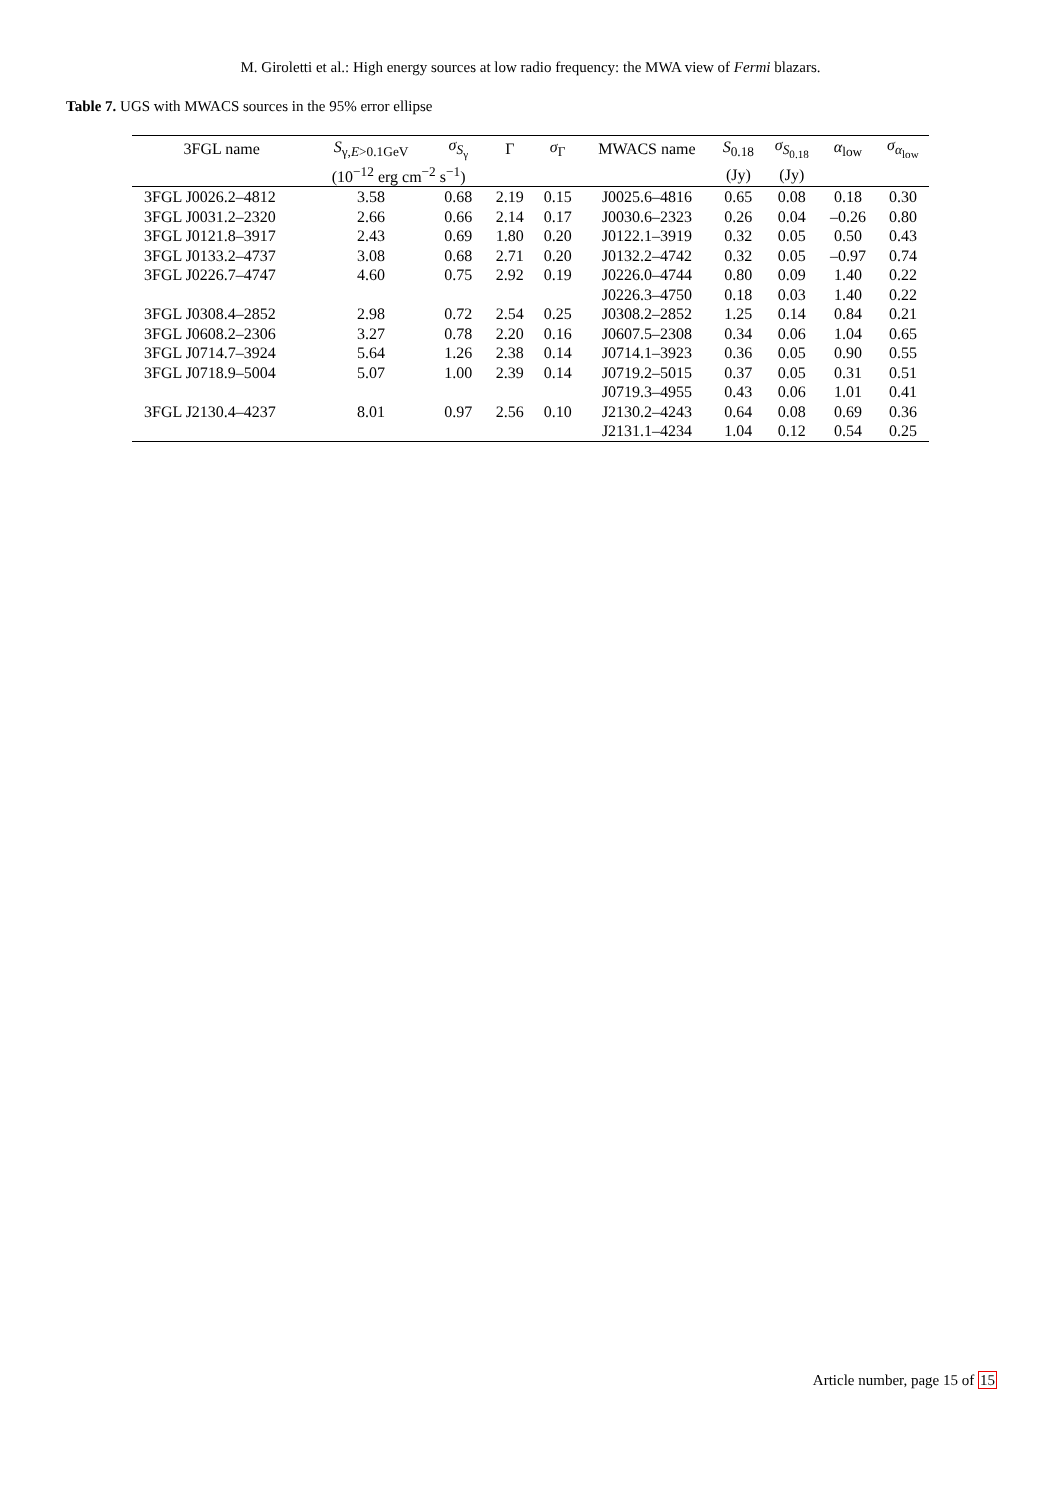M. Giroletti et al.: High energy sources at low radio frequency: the MWA view of Fermi blazars.
Table 7. UGS with MWACS sources in the 95% error ellipse
| 3FGL name | S<sub>γ,E>0.1GeV</sub> | σ<sub>S<sub>γ</sub></sub> | Γ | σ<sub>Γ</sub> | MWACS name | S<sub>0.18</sub> | σ<sub>S<sub>0.18</sub></sub> | α<sub>low</sub> | σ<sub>α<sub>low</sub></sub> |
| --- | --- | --- | --- | --- | --- | --- | --- | --- | --- |
| | (10<sup>−12</sup> erg cm<sup>−2</sup> s<sup>−1</sup>) | | | | | (Jy) | (Jy) | | |
| 3FGL J0026.2–4812 | 3.58 | 0.68 | 2.19 | 0.15 | J0025.6–4816 | 0.65 | 0.08 | 0.18 | 0.30 |
| 3FGL J0031.2–2320 | 2.66 | 0.66 | 2.14 | 0.17 | J0030.6–2323 | 0.26 | 0.04 | –0.26 | 0.80 |
| 3FGL J0121.8–3917 | 2.43 | 0.69 | 1.80 | 0.20 | J0122.1–3919 | 0.32 | 0.05 | 0.50 | 0.43 |
| 3FGL J0133.2–4737 | 3.08 | 0.68 | 2.71 | 0.20 | J0132.2–4742 | 0.32 | 0.05 | –0.97 | 0.74 |
| 3FGL J0226.7–4747 | 4.60 | 0.75 | 2.92 | 0.19 | J0226.0–4744 | 0.80 | 0.09 | 1.40 | 0.22 |
| | | | | | J0226.3–4750 | 0.18 | 0.03 | 1.40 | 0.22 |
| 3FGL J0308.4–2852 | 2.98 | 0.72 | 2.54 | 0.25 | J0308.2–2852 | 1.25 | 0.14 | 0.84 | 0.21 |
| 3FGL J0608.2–2306 | 3.27 | 0.78 | 2.20 | 0.16 | J0607.5–2308 | 0.34 | 0.06 | 1.04 | 0.65 |
| 3FGL J0714.7–3924 | 5.64 | 1.26 | 2.38 | 0.14 | J0714.1–3923 | 0.36 | 0.05 | 0.90 | 0.55 |
| 3FGL J0718.9–5004 | 5.07 | 1.00 | 2.39 | 0.14 | J0719.2–5015 | 0.37 | 0.05 | 0.31 | 0.51 |
| | | | | | J0719.3–4955 | 0.43 | 0.06 | 1.01 | 0.41 |
| 3FGL J2130.4–4237 | 8.01 | 0.97 | 2.56 | 0.10 | J2130.2–4243 | 0.64 | 0.08 | 0.69 | 0.36 |
| | | | | | J2131.1–4234 | 1.04 | 0.12 | 0.54 | 0.25 |
Article number, page 15 of 15